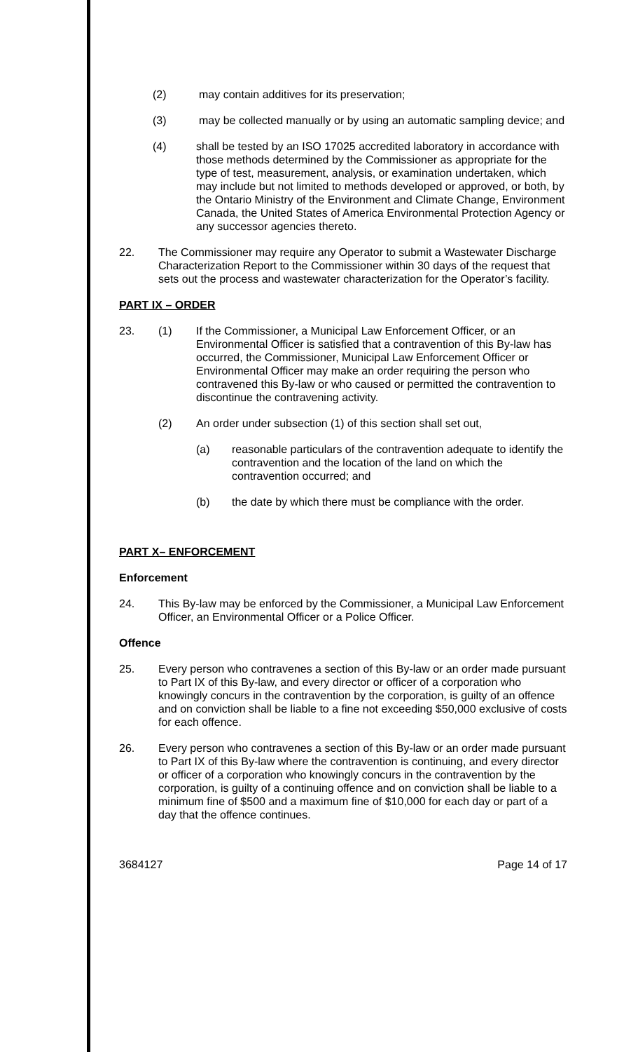(2) may contain additives for its preservation;
(3) may be collected manually or by using an automatic sampling device; and
(4) shall be tested by an ISO 17025 accredited laboratory in accordance with those methods determined by the Commissioner as appropriate for the type of test, measurement, analysis, or examination undertaken, which may include but not limited to methods developed or approved, or both, by the Ontario Ministry of the Environment and Climate Change, Environment Canada, the United States of America Environmental Protection Agency or any successor agencies thereto.
22. The Commissioner may require any Operator to submit a Wastewater Discharge Characterization Report to the Commissioner within 30 days of the request that sets out the process and wastewater characterization for the Operator’s facility.
PART IX – ORDER
23. (1) If the Commissioner, a Municipal Law Enforcement Officer, or an Environmental Officer is satisfied that a contravention of this By-law has occurred, the Commissioner, Municipal Law Enforcement Officer or Environmental Officer may make an order requiring the person who contravened this By-law or who caused or permitted the contravention to discontinue the contravening activity.
(2) An order under subsection (1) of this section shall set out,
(a) reasonable particulars of the contravention adequate to identify the contravention and the location of the land on which the contravention occurred; and
(b) the date by which there must be compliance with the order.
PART X– ENFORCEMENT
Enforcement
24. This By-law may be enforced by the Commissioner, a Municipal Law Enforcement Officer, an Environmental Officer or a Police Officer.
Offence
25. Every person who contravenes a section of this By-law or an order made pursuant to Part IX of this By-law, and every director or officer of a corporation who knowingly concurs in the contravention by the corporation, is guilty of an offence and on conviction shall be liable to a fine not exceeding $50,000 exclusive of costs for each offence.
26. Every person who contravenes a section of this By-law or an order made pursuant to Part IX of this By-law where the contravention is continuing, and every director or officer of a corporation who knowingly concurs in the contravention by the corporation, is guilty of a continuing offence and on conviction shall be liable to a minimum fine of $500 and a maximum fine of $10,000 for each day or part of a day that the offence continues.
3684127 Page 14 of 17